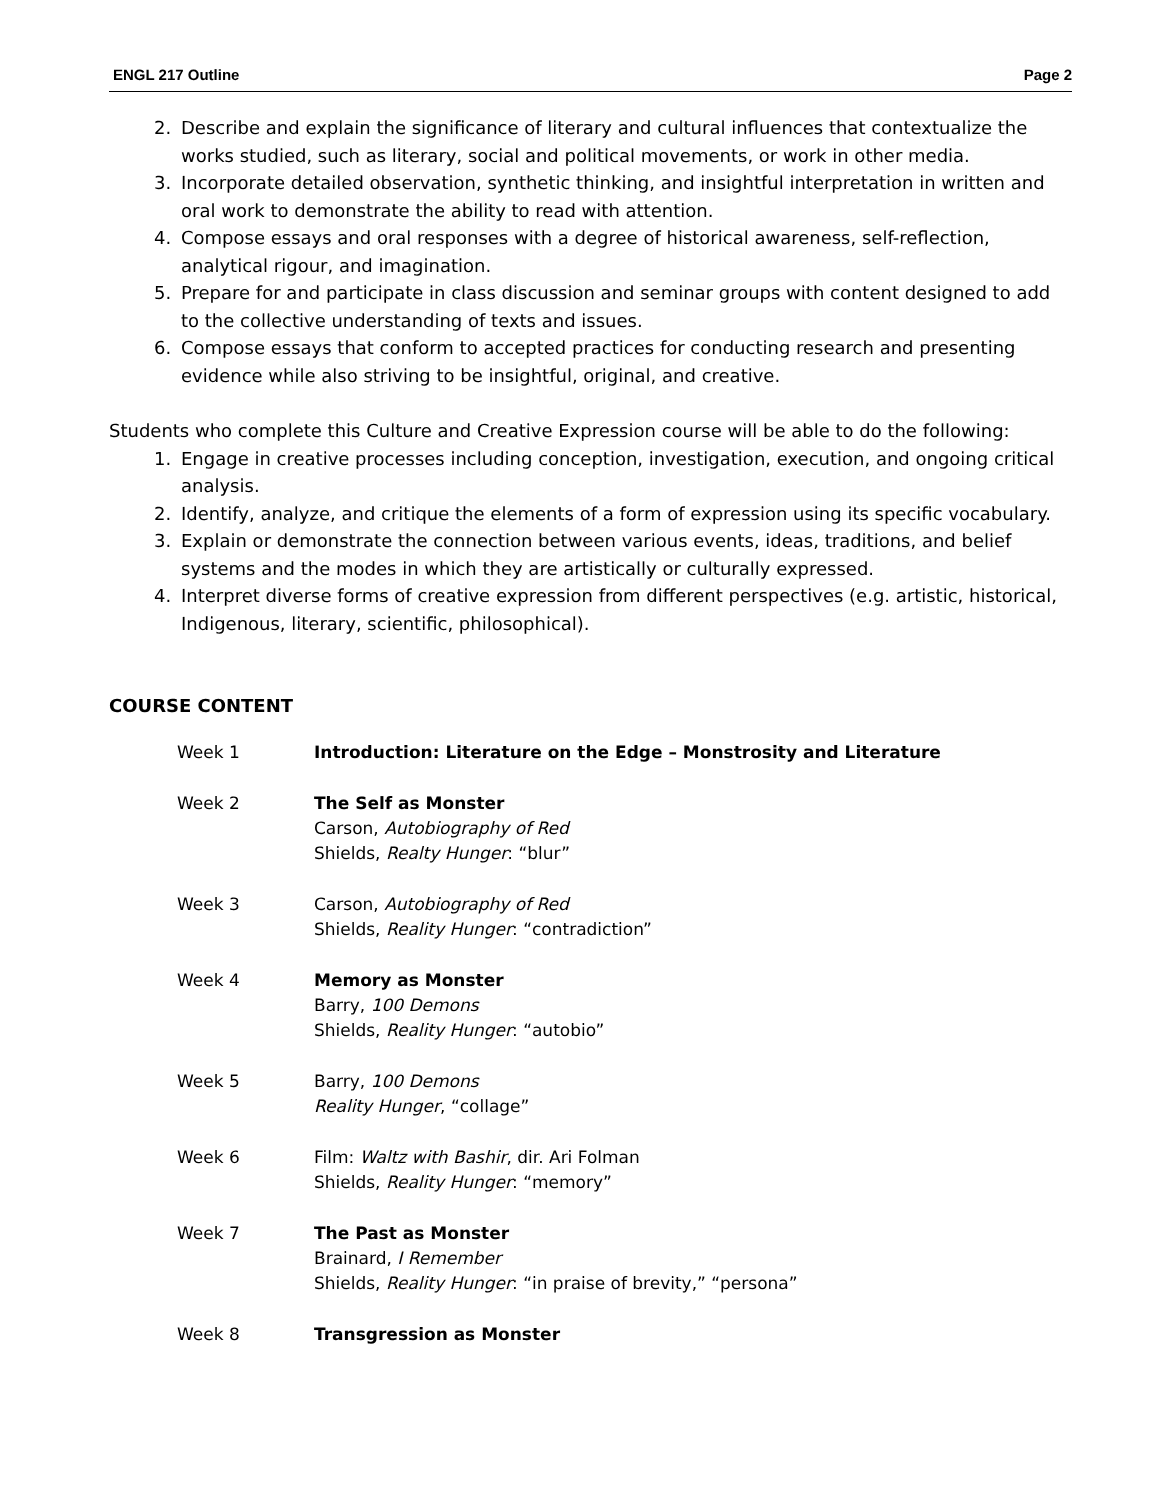ENGL 217 Outline Page 2
2. Describe and explain the significance of literary and cultural influences that contextualize the works studied, such as literary, social and political movements, or work in other media.
3. Incorporate detailed observation, synthetic thinking, and insightful interpretation in written and oral work to demonstrate the ability to read with attention.
4. Compose essays and oral responses with a degree of historical awareness, self-reflection, analytical rigour, and imagination.
5. Prepare for and participate in class discussion and seminar groups with content designed to add to the collective understanding of texts and issues.
6. Compose essays that conform to accepted practices for conducting research and presenting evidence while also striving to be insightful, original, and creative.
Students who complete this Culture and Creative Expression course will be able to do the following:
1. Engage in creative processes including conception, investigation, execution, and ongoing critical analysis.
2. Identify, analyze, and critique the elements of a form of expression using its specific vocabulary.
3. Explain or demonstrate the connection between various events, ideas, traditions, and belief systems and the modes in which they are artistically or culturally expressed.
4. Interpret diverse forms of creative expression from different perspectives (e.g. artistic, historical, Indigenous, literary, scientific, philosophical).
COURSE CONTENT
| Week 1 | Introduction: Literature on the Edge – Monstrosity and Literature |
| Week 2 | The Self as Monster Carson, Autobiography of Red Shields, Realty Hunger : “blur” |
| Week 3 | Carson, Autobiography of Red Shields, Reality Hunger : “contradiction” |
| Week 4 | Memory as Monster Barry, 100 Demons Shields, Reality Hunger : “autobio” |
| Week 5 | Barry, 100 Demons Reality Hunger , “collage” |
| Week 6 | Film: Waltz with Bashir , dir. Ari Folman Shields, Reality Hunger : “memory” |
| Week 7 | The Past as Monster Brainard, I Remember Shields, Reality Hunger : “in praise of brevity,” “persona” |
| Week 8 | Transgression as Monster |